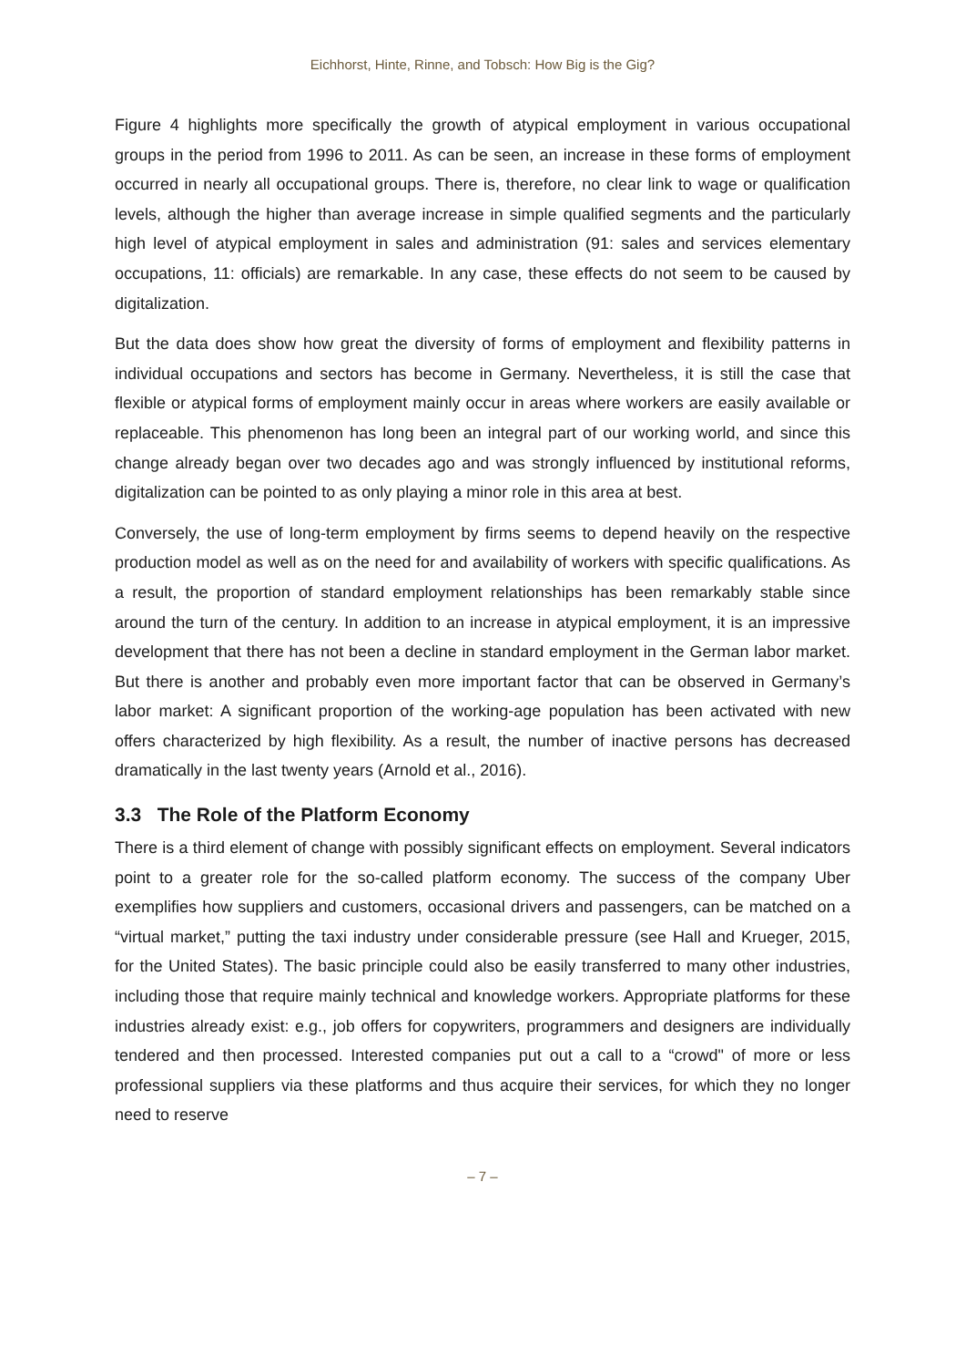Eichhorst, Hinte, Rinne, and Tobsch: How Big is the Gig?
Figure 4 highlights more specifically the growth of atypical employment in various occupational groups in the period from 1996 to 2011. As can be seen, an increase in these forms of employment occurred in nearly all occupational groups. There is, therefore, no clear link to wage or qualification levels, although the higher than average increase in simple qualified segments and the particularly high level of atypical employment in sales and administration (91: sales and services elementary occupations, 11: officials) are remarkable. In any case, these effects do not seem to be caused by digitalization.
But the data does show how great the diversity of forms of employment and flexibility patterns in individual occupations and sectors has become in Germany. Nevertheless, it is still the case that flexible or atypical forms of employment mainly occur in areas where workers are easily available or replaceable. This phenomenon has long been an integral part of our working world, and since this change already began over two decades ago and was strongly influenced by institutional reforms, digitalization can be pointed to as only playing a minor role in this area at best.
Conversely, the use of long-term employment by firms seems to depend heavily on the respective production model as well as on the need for and availability of workers with specific qualifications. As a result, the proportion of standard employment relationships has been remarkably stable since around the turn of the century. In addition to an increase in atypical employment, it is an impressive development that there has not been a decline in standard employment in the German labor market. But there is another and probably even more important factor that can be observed in Germany’s labor market: A significant proportion of the working-age population has been activated with new offers characterized by high flexibility. As a result, the number of inactive persons has decreased dramatically in the last twenty years (Arnold et al., 2016).
3.3 The Role of the Platform Economy
There is a third element of change with possibly significant effects on employment. Several indicators point to a greater role for the so-called platform economy. The success of the company Uber exemplifies how suppliers and customers, occasional drivers and passengers, can be matched on a “virtual market,” putting the taxi industry under considerable pressure (see Hall and Krueger, 2015, for the United States). The basic principle could also be easily transferred to many other industries, including those that require mainly technical and knowledge workers. Appropriate platforms for these industries already exist: e.g., job offers for copywriters, programmers and designers are individually tendered and then processed. Interested companies put out a call to a “crowd" of more or less professional suppliers via these platforms and thus acquire their services, for which they no longer need to reserve
– 7 –